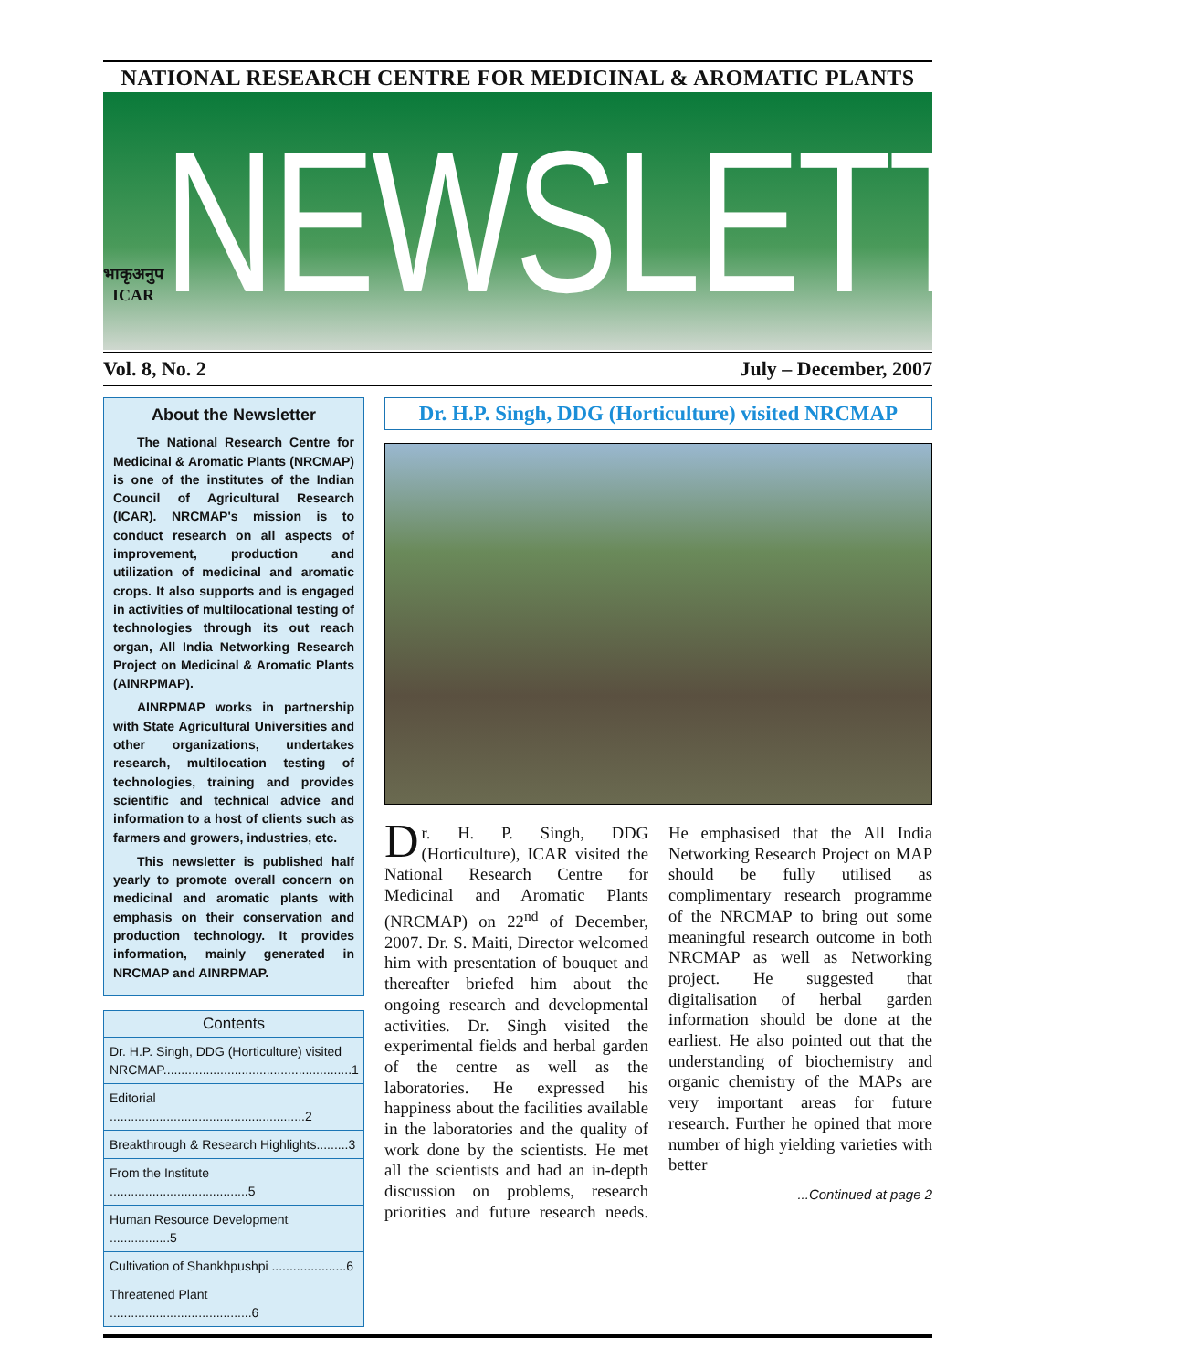NATIONAL RESEARCH CENTRE FOR MEDICINAL & AROMATIC PLANTS
भाकृअनुप
ICAR
NEWSLETTER
Vol. 8, No. 2 July – December, 2007
About the Newsletter
The National Research Centre for Medicinal & Aromatic Plants (NRCMAP) is one of the institutes of the Indian Council of Agricultural Research (ICAR). NRCMAP's mission is to conduct research on all aspects of improvement, production and utilization of medicinal and aromatic crops. It also supports and is engaged in activities of multilocational testing of technologies through its out reach organ, All India Networking Research Project on Medicinal & Aromatic Plants (AINRPMAP).
AINRPMAP works in partnership with State Agricultural Universities and other organizations, undertakes research, multilocation testing of technologies, training and provides scientific and technical advice and information to a host of clients such as farmers and growers, industries, etc.
This newsletter is published half yearly to promote overall concern on medicinal and aromatic plants with emphasis on their conservation and production technology. It provides information, mainly generated in NRCMAP and AINRPMAP.
Contents
Dr. H.P. Singh, DDG (Horticulture) visited NRCMAP.....................................................1
Editorial .......................................................2
Breakthrough & Research Highlights.........3
From the Institute .......................................5
Human Resource Development .................5
Cultivation of Shankhpushpi .....................6
Threatened Plant ........................................6
Dr. H.P. Singh, DDG (Horticulture) visited NRCMAP
Dr. H. P. Singh, DDG (Horticulture), ICAR visited the National Research Centre for Medicinal and Aromatic Plants (NRCMAP) on 22<sup>nd</sup> of December, 2007. Dr. S. Maiti, Director welcomed him with presentation of bouquet and thereafter briefed him about the ongoing research and developmental activities. Dr. Singh visited the experimental fields and herbal garden of the centre as well as the laboratories. He expressed his happiness about the facilities available in the laboratories and the quality of work done by the scientists. He met all the scientists and had an in-depth discussion on problems, research priorities and future research needs. He emphasised that the All India Networking Research Project on MAP should be fully utilised as complimentary research programme of the NRCMAP to bring out some meaningful research outcome in both NRCMAP as well as Networking project. He suggested that digitalisation of herbal garden information should be done at the earliest. He also pointed out that the understanding of biochemistry and organic chemistry of the MAPs are very important areas for future research. Further he opined that more number of high yielding varieties with better
...Continued at page 2